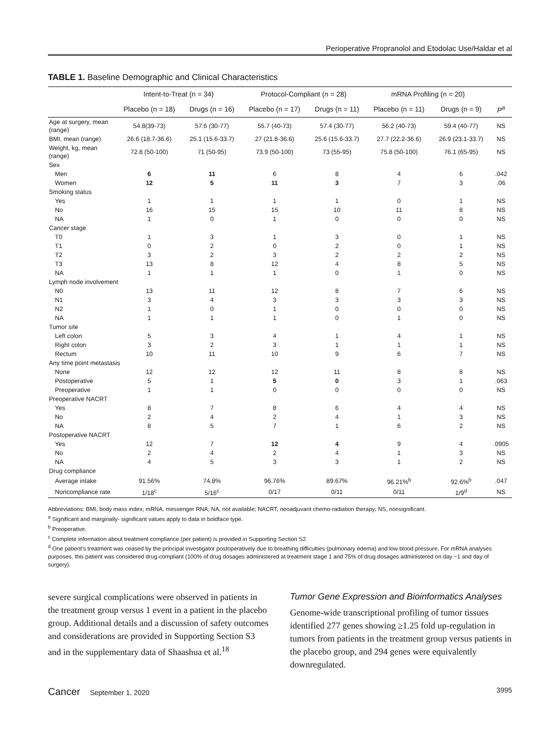Perioperative Propranolol and Etodolac Use/Haldar et al
TABLE 1. Baseline Demographic and Clinical Characteristics
| | Intent-to-Treat (n = 34) | | Protocol-Compliant (n = 28) | | mRNA Profiling (n = 20) | | |
| --- | --- | --- | --- | --- | --- | --- | --- |
| | Placebo (n = 18) | Drugs (n = 16) | Placebo (n = 17) | Drugs (n = 11) | Placebo (n = 11) | Drugs (n = 9) | P<sup>a</sup> |
| Age at surgery, mean (range) | 54.8(39-73) | 57.6 (30-77) | 55.7 (40-73) | 57.4 (30-77) | 56.2 (40-73) | 59.4 (40-77) | NS |
| BMI, mean (range) | 26.6 (18.7-36.6) | 25.1 (15.6-33.7) | 27 (21.8-36.6) | 25.6 (15.6-33.7) | 27.7 (22.2-36.6) | 26.9 (23.1-33.7) | NS |
| Weight, kg, mean (range) | 72.8 (50-100) | 71 (50-95) | 73.9 (50-100) | 73 (55-95) | 75.8 (50-100) | 76.1 (65-95) | NS |
| Sex | | | | | | | |
| Men | 6 | 11 | 6 | 8 | 4 | 6 | .042 |
| Women | 12 | 5 | 11 | 3 | 7 | 3 | .06 |
| Smoking status | | | | | | | |
| Yes | 1 | 1 | 1 | 1 | 0 | 1 | NS |
| No | 16 | 15 | 15 | 10 | 11 | 8 | NS |
| NA | 1 | 0 | 1 | 0 | 0 | 0 | NS |
| Cancer stage | | | | | | | |
| T0 | 1 | 3 | 1 | 3 | 0 | 1 | NS |
| T1 | 0 | 2 | 0 | 2 | 0 | 1 | NS |
| T2 | 3 | 2 | 3 | 2 | 2 | 2 | NS |
| T3 | 13 | 8 | 12 | 4 | 8 | 5 | NS |
| NA | 1 | 1 | 1 | 0 | 1 | 0 | NS |
| Lymph node involvement | | | | | | | |
| N0 | 13 | 11 | 12 | 8 | 7 | 6 | NS |
| N1 | 3 | 4 | 3 | 3 | 3 | 3 | NS |
| N2 | 1 | 0 | 1 | 0 | 0 | 0 | NS |
| NA | 1 | 1 | 1 | 0 | 1 | 0 | NS |
| Tumor site | | | | | | | |
| Left colon | 5 | 3 | 4 | 1 | 4 | 1 | NS |
| Right colon | 3 | 2 | 3 | 1 | 1 | 1 | NS |
| Rectum | 10 | 11 | 10 | 9 | 6 | 7 | NS |
| Any time point metastasis | | | | | | | |
| None | 12 | 12 | 12 | 11 | 8 | 8 | NS |
| Postoperative | 5 | 1 | 5 | 0 | 3 | 1 | .063 |
| Preoperative | 1 | 1 | 0 | 0 | 0 | 0 | NS |
| Preoperative NACRT | | | | | | | |
| Yes | 8 | 7 | 8 | 6 | 4 | 4 | NS |
| No | 2 | 4 | 2 | 4 | 1 | 3 | NS |
| NA | 8 | 5 | 7 | 1 | 6 | 2 | NS |
| Postoperative NACRT | | | | | | | |
| Yes | 12 | 7 | 12 | 4 | 9 | 4 | .0905 |
| No | 2 | 4 | 2 | 4 | 1 | 3 | NS |
| NA | 4 | 5 | 3 | 3 | 1 | 2 | NS |
| Drug compliance | | | | | | | |
| Average intake | 91.56% | 74.8% | 96.76% | 89.67% | 96.21%<sup>b</sup> | 92.6%<sup>b</sup> | .047 |
| Noncompliance rate | 1/18<sup>c</sup> | 5/16<sup>c</sup> | 0/17 | 0/11 | 0/11 | 1/9<sup>d</sup> | NS |
Abbreviations: BMI, body mass index; mRNA, messenger RNA; NA, not available; NACRT, neoadjuvant chemo-radiation therapy; NS, nonsignificant.
<sup>a</sup> Significant and marginally- significant values apply to data in boldface type.
<sup>b</sup> Preoperative.
<sup>c</sup> Complete information about treatment compliance (per patient) is provided in Supporting Section S2.
<sup>d</sup> One patient's treatment was ceased by the principal investigator postoperatively due to breathing difficulties (pulmonary edema) and low blood pressure. For mRNA analyses purposes, this patient was considered drug-compliant (100% of drug dosages administered at treatment stage 1 and 75% of drug dosages administered on day −1 and day of surgery).
severe surgical complications were observed in patients in the treatment group versus 1 event in a patient in the placebo group. Additional details and a discussion of safety outcomes and considerations are provided in Supporting Section S3 and in the supplementary data of Shaashua et al.<sup>18</sup>
Tumor Gene Expression and Bioinformatics Analyses
Genome-wide transcriptional profiling of tumor tissues identified 277 genes showing ≥1.25 fold up-regulation in tumors from patients in the treatment group versus patients in the placebo group, and 294 genes were equivalently downregulated.
Cancer September 1, 2020 3995